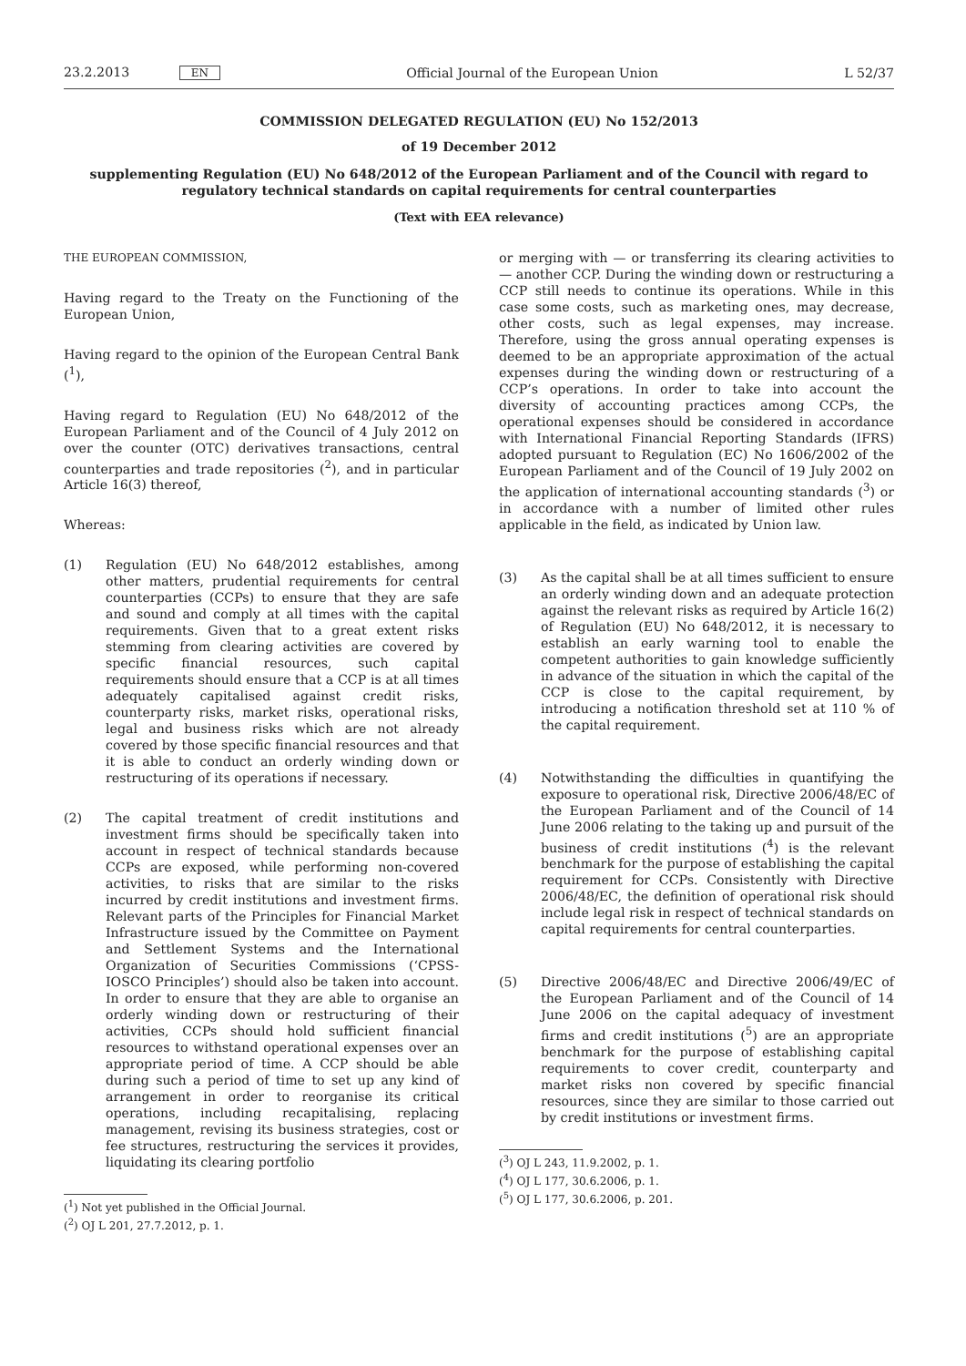23.2.2013 EN Official Journal of the European Union L 52/37
COMMISSION DELEGATED REGULATION (EU) No 152/2013
of 19 December 2012
supplementing Regulation (EU) No 648/2012 of the European Parliament and of the Council with regard to regulatory technical standards on capital requirements for central counterparties
(Text with EEA relevance)
THE EUROPEAN COMMISSION,
Having regard to the Treaty on the Functioning of the European Union,
Having regard to the opinion of the European Central Bank (<sup>1</sup>),
Having regard to Regulation (EU) No 648/2012 of the European Parliament and of the Council of 4 July 2012 on over the counter (OTC) derivatives transactions, central counterparties and trade repositories (<sup>2</sup>), and in particular Article 16(3) thereof,
Whereas:
(1) Regulation (EU) No 648/2012 establishes, among other matters, prudential requirements for central counterparties (CCPs) to ensure that they are safe and sound and comply at all times with the capital requirements. Given that to a great extent risks stemming from clearing activities are covered by specific financial resources, such capital requirements should ensure that a CCP is at all times adequately capitalised against credit risks, counterparty risks, market risks, operational risks, legal and business risks which are not already covered by those specific financial resources and that it is able to conduct an orderly winding down or restructuring of its operations if necessary.
(2) The capital treatment of credit institutions and investment firms should be specifically taken into account in respect of technical standards because CCPs are exposed, while performing non-covered activities, to risks that are similar to the risks incurred by credit institutions and investment firms. Relevant parts of the Principles for Financial Market Infrastructure issued by the Committee on Payment and Settlement Systems and the International Organization of Securities Commissions (‘CPSS-IOSCO Principles’) should also be taken into account. In order to ensure that they are able to organise an orderly winding down or restructuring of their activities, CCPs should hold sufficient financial resources to withstand operational expenses over an appropriate period of time. A CCP should be able during such a period of time to set up any kind of arrangement in order to reorganise its critical operations, including recapitalising, replacing management, revising its business strategies, cost or fee structures, restructuring the services it provides, liquidating its clearing portfolio
(<sup>1</sup>) Not yet published in the Official Journal.
(<sup>2</sup>) OJ L 201, 27.7.2012, p. 1.
or merging with — or transferring its clearing activities to — another CCP. During the winding down or restructuring a CCP still needs to continue its operations. While in this case some costs, such as marketing ones, may decrease, other costs, such as legal expenses, may increase. Therefore, using the gross annual operating expenses is deemed to be an appropriate approximation of the actual expenses during the winding down or restructuring of a CCP’s operations. In order to take into account the diversity of accounting practices among CCPs, the operational expenses should be considered in accordance with International Financial Reporting Standards (IFRS) adopted pursuant to Regulation (EC) No 1606/2002 of the European Parliament and of the Council of 19 July 2002 on the application of international accounting standards (<sup>3</sup>) or in accordance with a number of limited other rules applicable in the field, as indicated by Union law.
(3) As the capital shall be at all times sufficient to ensure an orderly winding down and an adequate protection against the relevant risks as required by Article 16(2) of Regulation (EU) No 648/2012, it is necessary to establish an early warning tool to enable the competent authorities to gain knowledge sufficiently in advance of the situation in which the capital of the CCP is close to the capital requirement, by introducing a notification threshold set at 110 % of the capital requirement.
(4) Notwithstanding the difficulties in quantifying the exposure to operational risk, Directive 2006/48/EC of the European Parliament and of the Council of 14 June 2006 relating to the taking up and pursuit of the business of credit institutions (<sup>4</sup>) is the relevant benchmark for the purpose of establishing the capital requirement for CCPs. Consistently with Directive 2006/48/EC, the definition of operational risk should include legal risk in respect of technical standards on capital requirements for central counterparties.
(5) Directive 2006/48/EC and Directive 2006/49/EC of the European Parliament and of the Council of 14 June 2006 on the capital adequacy of investment firms and credit institutions (<sup>5</sup>) are an appropriate benchmark for the purpose of establishing capital requirements to cover credit, counterparty and market risks non covered by specific financial resources, since they are similar to those carried out by credit institutions or investment firms.
(<sup>3</sup>) OJ L 243, 11.9.2002, p. 1.
(<sup>4</sup>) OJ L 177, 30.6.2006, p. 1.
(<sup>5</sup>) OJ L 177, 30.6.2006, p. 201.